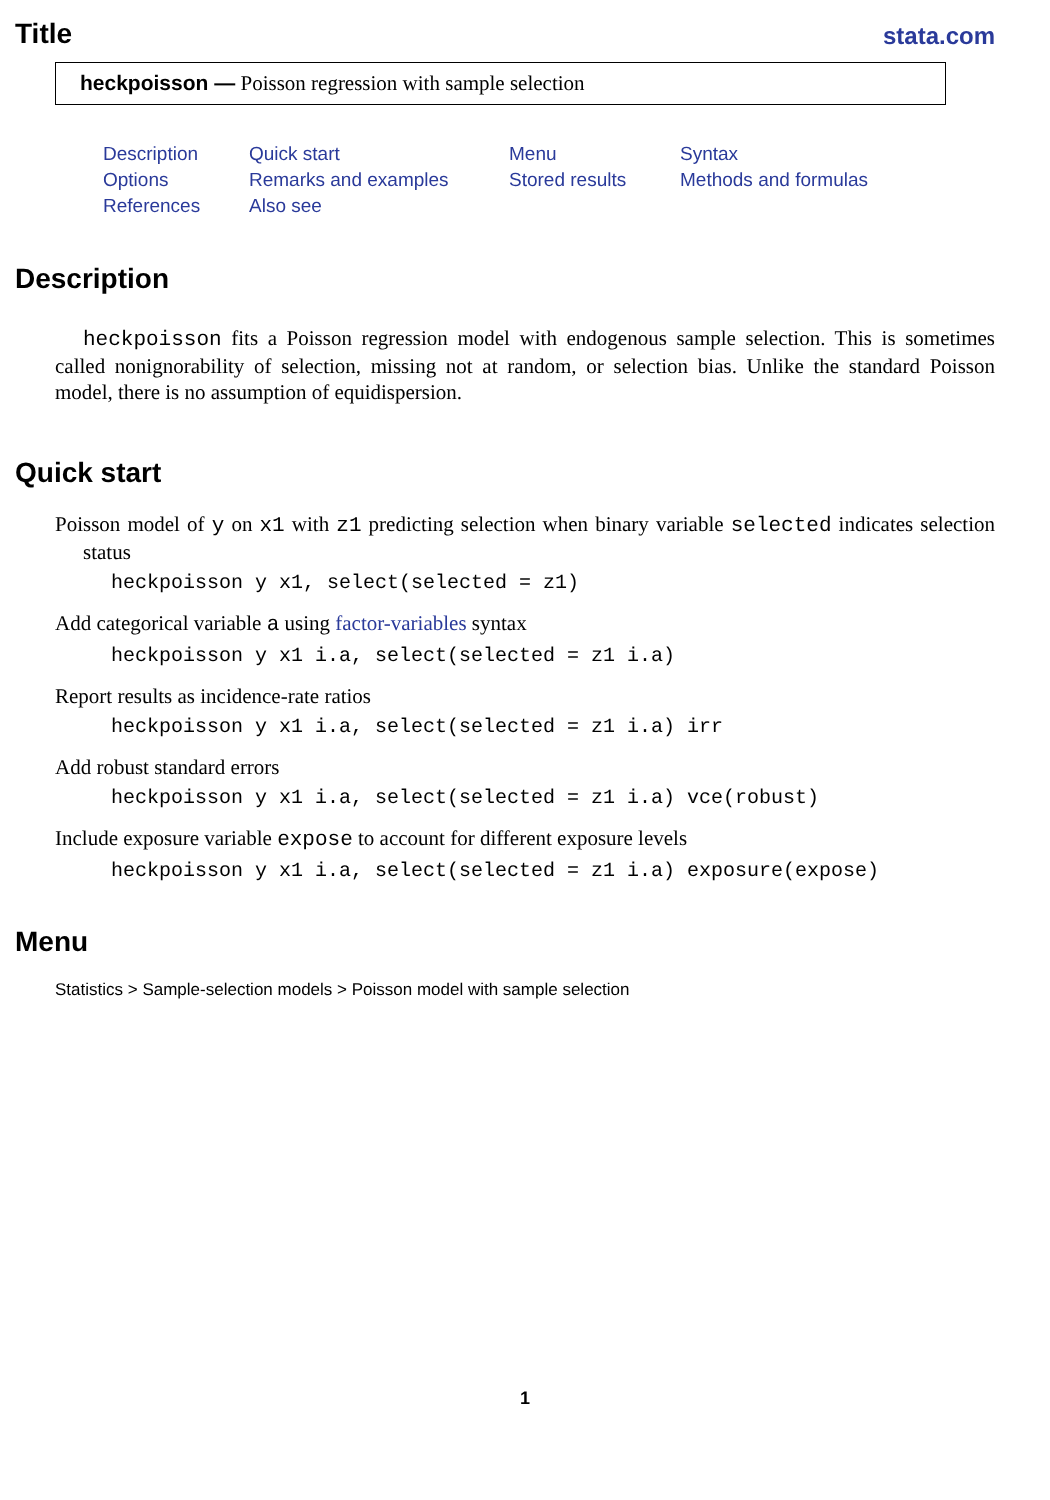Title
stata.com
heckpoisson — Poisson regression with sample selection
Description Quick start Menu Syntax Options Remarks and examples Stored results Methods and formulas References Also see
Description
heckpoisson fits a Poisson regression model with endogenous sample selection. This is sometimes called nonignorability of selection, missing not at random, or selection bias. Unlike the standard Poisson model, there is no assumption of equidispersion.
Quick start
Poisson model of y on x1 with z1 predicting selection when binary variable selected indicates selection status
heckpoisson y x1, select(selected = z1)
Add categorical variable a using factor-variables syntax
heckpoisson y x1 i.a, select(selected = z1 i.a)
Report results as incidence-rate ratios
heckpoisson y x1 i.a, select(selected = z1 i.a) irr
Add robust standard errors
heckpoisson y x1 i.a, select(selected = z1 i.a) vce(robust)
Include exposure variable expose to account for different exposure levels
heckpoisson y x1 i.a, select(selected = z1 i.a) exposure(expose)
Menu
Statistics > Sample-selection models > Poisson model with sample selection
1